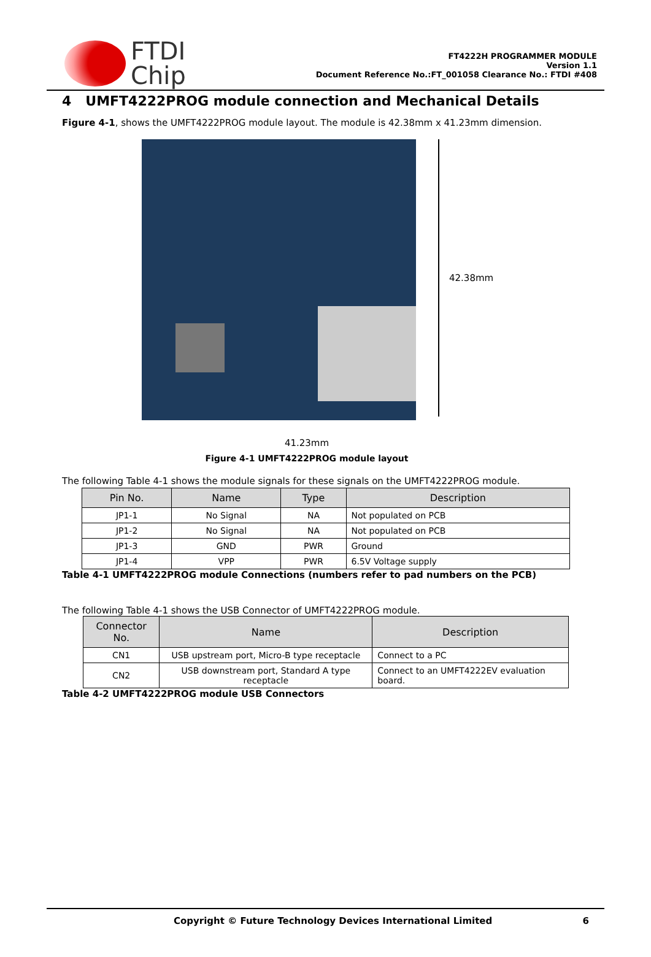FTDI
Chip
FT4222H PROGRAMMER MODULE
Version 1.1
Document Reference No.:FT_001058 Clearance No.: FTDI #408
4 UMFT4222PROG module connection and Mechanical Details
Figure 4-1, shows the UMFT4222PROG module layout. The module is 42.38mm x 41.23mm dimension.
42.38mm
41.23mm
Figure 4-1 UMFT4222PROG module layout
The following Table 4-1 shows the module signals for these signals on the UMFT4222PROG module.
| Pin No. | Name | Type | Description |
| --- | --- | --- | --- |
| JP1-1 | No Signal | NA | Not populated on PCB |
| JP1-2 | No Signal | NA | Not populated on PCB |
| JP1-3 | GND | PWR | Ground |
| JP1-4 | VPP | PWR | 6.5V Voltage supply |
Table 4-1 UMFT4222PROG module Connections (numbers refer to pad numbers on the PCB)
The following Table 4-1 shows the USB Connector of UMFT4222PROG module.
| Connector No. | Name | Description |
| --- | --- | --- |
| CN1 | USB upstream port, Micro-B type receptacle | Connect to a PC |
| CN2 | USB downstream port, Standard A type receptacle | Connect to an UMFT4222EV evaluation board. |
Table 4-2 UMFT4222PROG module USB Connectors
Copyright © Future Technology Devices International Limited 6